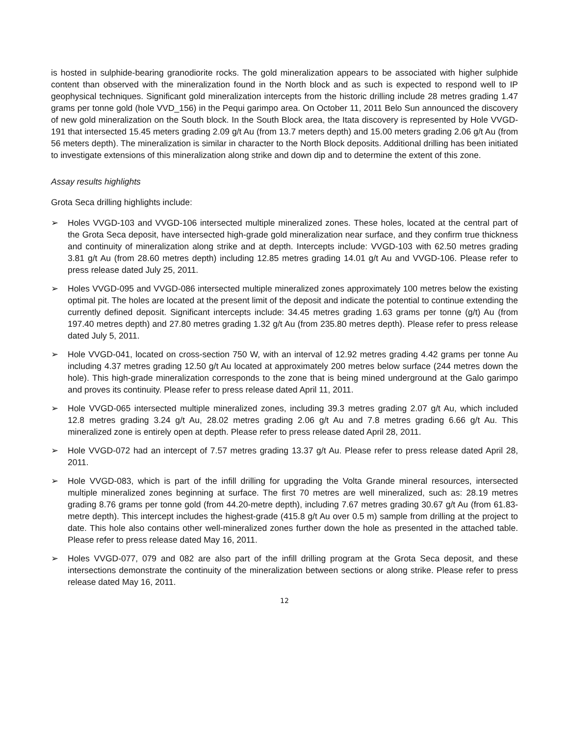is hosted in sulphide-bearing granodiorite rocks. The gold mineralization appears to be associated with higher sulphide content than observed with the mineralization found in the North block and as such is expected to respond well to IP geophysical techniques. Significant gold mineralization intercepts from the historic drilling include 28 metres grading 1.47 grams per tonne gold (hole VVD_156) in the Pequi garimpo area. On October 11, 2011 Belo Sun announced the discovery of new gold mineralization on the South block. In the South Block area, the Itata discovery is represented by Hole VVGD-191 that intersected 15.45 meters grading 2.09 g/t Au (from 13.7 meters depth) and 15.00 meters grading 2.06 g/t Au (from 56 meters depth). The mineralization is similar in character to the North Block deposits. Additional drilling has been initiated to investigate extensions of this mineralization along strike and down dip and to determine the extent of this zone.
Assay results highlights
Grota Seca drilling highlights include:
➢ Holes VVGD-103 and VVGD-106 intersected multiple mineralized zones. These holes, located at the central part of the Grota Seca deposit, have intersected high-grade gold mineralization near surface, and they confirm true thickness and continuity of mineralization along strike and at depth. Intercepts include: VVGD-103 with 62.50 metres grading 3.81 g/t Au (from 28.60 metres depth) including 12.85 metres grading 14.01 g/t Au and VVGD-106. Please refer to press release dated July 25, 2011.
➢ Holes VVGD-095 and VVGD-086 intersected multiple mineralized zones approximately 100 metres below the existing optimal pit. The holes are located at the present limit of the deposit and indicate the potential to continue extending the currently defined deposit. Significant intercepts include: 34.45 metres grading 1.63 grams per tonne (g/t) Au (from 197.40 metres depth) and 27.80 metres grading 1.32 g/t Au (from 235.80 metres depth). Please refer to press release dated July 5, 2011.
➢ Hole VVGD-041, located on cross-section 750 W, with an interval of 12.92 metres grading 4.42 grams per tonne Au including 4.37 metres grading 12.50 g/t Au located at approximately 200 metres below surface (244 metres down the hole). This high-grade mineralization corresponds to the zone that is being mined underground at the Galo garimpo and proves its continuity. Please refer to press release dated April 11, 2011.
➢ Hole VVGD-065 intersected multiple mineralized zones, including 39.3 metres grading 2.07 g/t Au, which included 12.8 metres grading 3.24 g/t Au, 28.02 metres grading 2.06 g/t Au and 7.8 metres grading 6.66 g/t Au. This mineralized zone is entirely open at depth. Please refer to press release dated April 28, 2011.
➢ Hole VVGD-072 had an intercept of 7.57 metres grading 13.37 g/t Au. Please refer to press release dated April 28, 2011.
➢ Hole VVGD-083, which is part of the infill drilling for upgrading the Volta Grande mineral resources, intersected multiple mineralized zones beginning at surface. The first 70 metres are well mineralized, such as: 28.19 metres grading 8.76 grams per tonne gold (from 44.20-metre depth), including 7.67 metres grading 30.67 g/t Au (from 61.83-metre depth). This intercept includes the highest-grade (415.8 g/t Au over 0.5 m) sample from drilling at the project to date. This hole also contains other well-mineralized zones further down the hole as presented in the attached table. Please refer to press release dated May 16, 2011.
➢ Holes VVGD-077, 079 and 082 are also part of the infill drilling program at the Grota Seca deposit, and these intersections demonstrate the continuity of the mineralization between sections or along strike. Please refer to press release dated May 16, 2011.
12